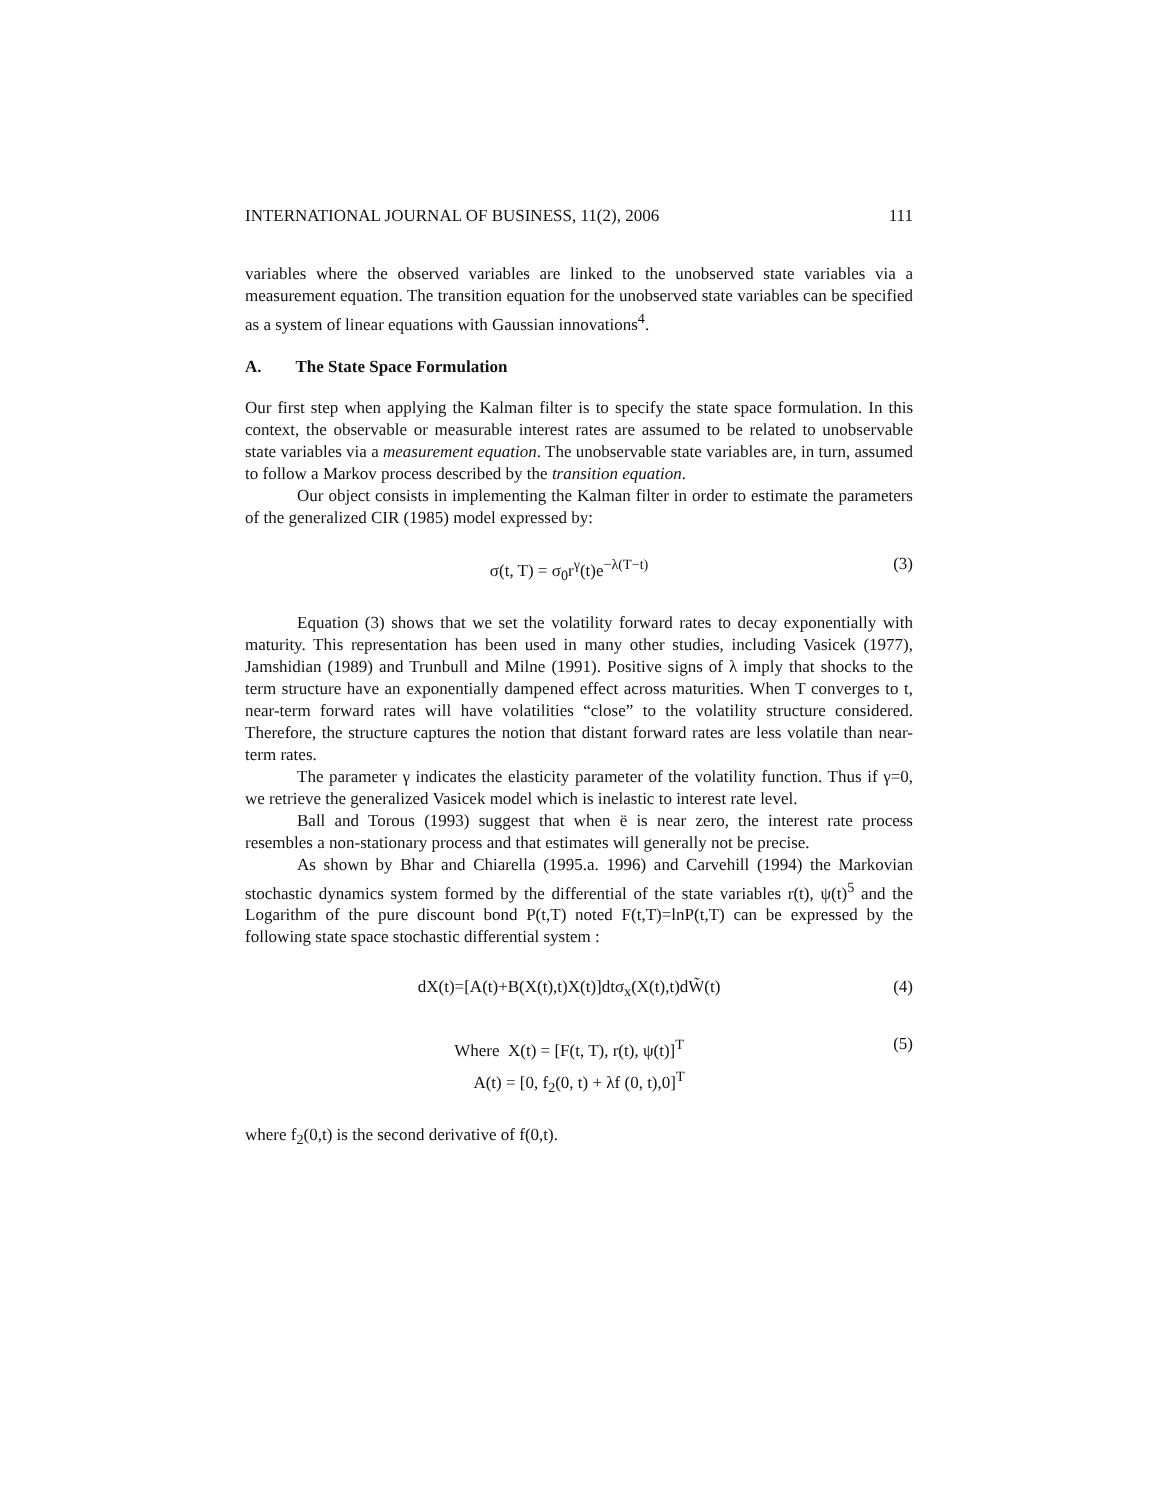INTERNATIONAL JOURNAL OF BUSINESS, 11(2), 2006 111
variables where the observed variables are linked to the unobserved state variables via a measurement equation. The transition equation for the unobserved state variables can be specified as a system of linear equations with Gaussian innovations<sup>4</sup>.
A. The State Space Formulation
Our first step when applying the Kalman filter is to specify the state space formulation. In this context, the observable or measurable interest rates are assumed to be related to unobservable state variables via a measurement equation. The unobservable state variables are, in turn, assumed to follow a Markov process described by the transition equation.
Our object consists in implementing the Kalman filter in order to estimate the parameters of the generalized CIR (1985) model expressed by:
σ(t, T) = σ<sub>0</sub>r<sup>γ</sup>(t)e<sup>−λ(T−t)</sup> (3)
Equation (3) shows that we set the volatility forward rates to decay exponentially with maturity. This representation has been used in many other studies, including Vasicek (1977), Jamshidian (1989) and Trunbull and Milne (1991). Positive signs of λ imply that shocks to the term structure have an exponentially dampened effect across maturities. When T converges to t, near-term forward rates will have volatilities “close” to the volatility structure considered. Therefore, the structure captures the notion that distant forward rates are less volatile than near-term rates.
The parameter γ indicates the elasticity parameter of the volatility function. Thus if γ=0, we retrieve the generalized Vasicek model which is inelastic to interest rate level.
Ball and Torous (1993) suggest that when ë is near zero, the interest rate process resembles a non-stationary process and that estimates will generally not be precise.
As shown by Bhar and Chiarella (1995.a. 1996) and Carvehill (1994) the Markovian stochastic dynamics system formed by the differential of the state variables r(t), ψ(t)<sup>5</sup> and the Logarithm of the pure discount bond P(t,T) noted F(t,T)=lnP(t,T) can be expressed by the following state space stochastic differential system :
dX(t)=[A(t)+B(X(t),t)X(t)]dtσ<sub>x</sub>(X(t),t)dW̃(t) (4)
Where X(t) = [F(t, T), r(t), ψ(t)]<sup>T</sup> (5)
A(t) = [0, f<sub>2</sub>(0, t) + λf (0, t),0]<sup>T</sup>
where f<sub>2</sub>(0,t) is the second derivative of f(0,t).